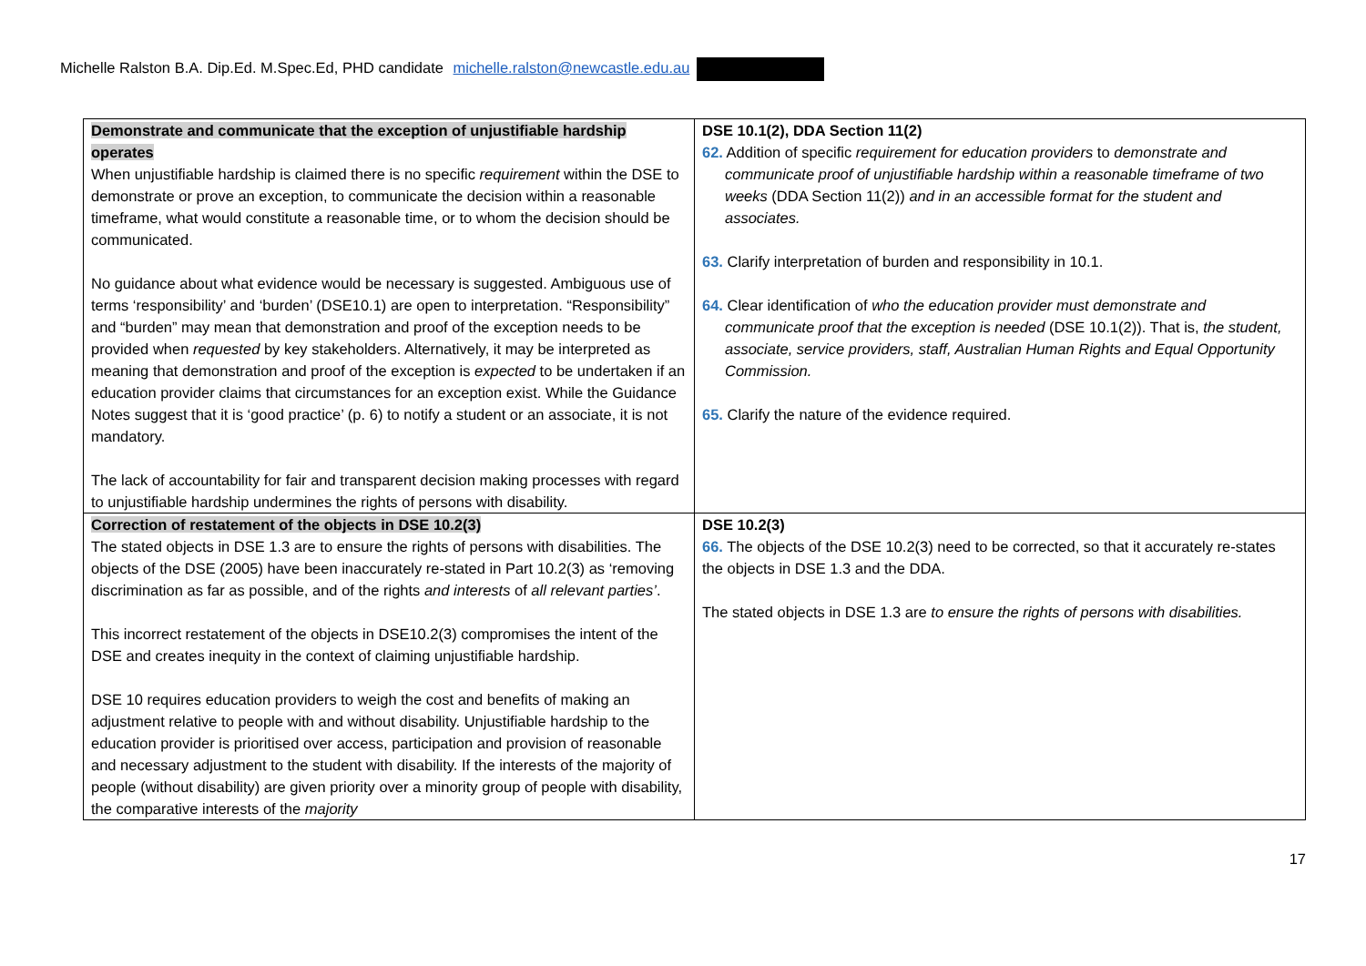Michelle Ralston B.A. Dip.Ed. M.Spec.Ed, PHD candidate michelle.ralston@newcastle.edu.au
| Demonstrate and communicate that the exception of unjustifiable hardship operates When unjustifiable hardship is claimed there is no specific requirement within the DSE to demonstrate or prove an exception, to communicate the decision within a reasonable timeframe, what would constitute a reasonable time, or to whom the decision should be communicated. No guidance about what evidence would be necessary is suggested. Ambiguous use of terms ‘responsibility’ and ‘burden’ (DSE10.1) are open to interpretation. “Responsibility” and “burden” may mean that demonstration and proof of the exception needs to be provided when requested by key stakeholders. Alternatively, it may be interpreted as meaning that demonstration and proof of the exception is expected to be undertaken if an education provider claims that circumstances for an exception exist. While the Guidance Notes suggest that it is ‘good practice’ (p. 6) to notify a student or an associate, it is not mandatory. The lack of accountability for fair and transparent decision making processes with regard to unjustifiable hardship undermines the rights of persons with disability. | DSE 10.1(2), DDA Section 11(2) 62. Addition of specific requirement for education providers to demonstrate and communicate proof of unjustifiable hardship within a reasonable timeframe of two weeks (DDA Section 11(2)) and in an accessible format for the student and associates. 63. Clarify interpretation of burden and responsibility in 10.1. 64. Clear identification of who the education provider must demonstrate and communicate proof that the exception is needed (DSE 10.1(2)). That is, the student, associate, service providers, staff, Australian Human Rights and Equal Opportunity Commission. 65. Clarify the nature of the evidence required. |
| Correction of restatement of the objects in DSE 10.2(3) The stated objects in DSE 1.3 are to ensure the rights of persons with disabilities. The objects of the DSE (2005) have been inaccurately re-stated in Part 10.2(3) as ‘removing discrimination as far as possible, and of the rights and interests of all relevant parties’ . This incorrect restatement of the objects in DSE10.2(3) compromises the intent of the DSE and creates inequity in the context of claiming unjustifiable hardship. DSE 10 requires education providers to weigh the cost and benefits of making an adjustment relative to people with and without disability. Unjustifiable hardship to the education provider is prioritised over access, participation and provision of reasonable and necessary adjustment to the student with disability. If the interests of the majority of people (without disability) are given priority over a minority group of people with disability, the comparative interests of the majority | DSE 10.2(3) 66. The objects of the DSE 10.2(3) need to be corrected, so that it accurately re-states the objects in DSE 1.3 and the DDA. The stated objects in DSE 1.3 are to ensure the rights of persons with disabilities. |
17